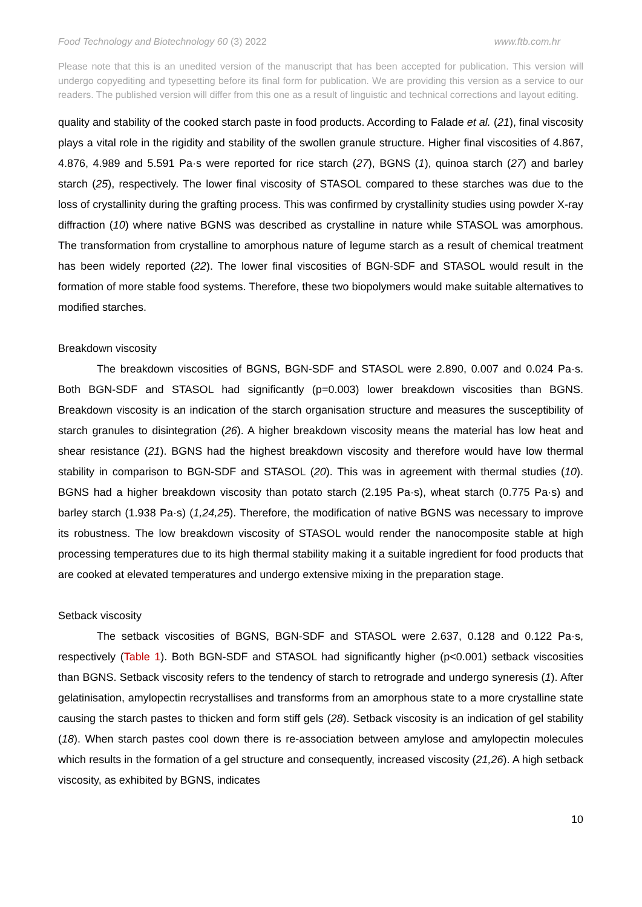Food Technology and Biotechnology 60 (3) 2022 www.ftb.com.hr
Please note that this is an unedited version of the manuscript that has been accepted for publication. This version will undergo copyediting and typesetting before its final form for publication. We are providing this version as a service to our readers. The published version will differ from this one as a result of linguistic and technical corrections and layout editing.
quality and stability of the cooked starch paste in food products. According to Falade et al. (21), final viscosity plays a vital role in the rigidity and stability of the swollen granule structure. Higher final viscosities of 4.867, 4.876, 4.989 and 5.591 Pa·s were reported for rice starch (27), BGNS (1), quinoa starch (27) and barley starch (25), respectively. The lower final viscosity of STASOL compared to these starches was due to the loss of crystallinity during the grafting process. This was confirmed by crystallinity studies using powder X-ray diffraction (10) where native BGNS was described as crystalline in nature while STASOL was amorphous. The transformation from crystalline to amorphous nature of legume starch as a result of chemical treatment has been widely reported (22). The lower final viscosities of BGN-SDF and STASOL would result in the formation of more stable food systems. Therefore, these two biopolymers would make suitable alternatives to modified starches.
Breakdown viscosity
The breakdown viscosities of BGNS, BGN-SDF and STASOL were 2.890, 0.007 and 0.024 Pa·s. Both BGN-SDF and STASOL had significantly (p=0.003) lower breakdown viscosities than BGNS. Breakdown viscosity is an indication of the starch organisation structure and measures the susceptibility of starch granules to disintegration (26). A higher breakdown viscosity means the material has low heat and shear resistance (21). BGNS had the highest breakdown viscosity and therefore would have low thermal stability in comparison to BGN-SDF and STASOL (20). This was in agreement with thermal studies (10). BGNS had a higher breakdown viscosity than potato starch (2.195 Pa·s), wheat starch (0.775 Pa·s) and barley starch (1.938 Pa·s) (1,24,25). Therefore, the modification of native BGNS was necessary to improve its robustness. The low breakdown viscosity of STASOL would render the nanocomposite stable at high processing temperatures due to its high thermal stability making it a suitable ingredient for food products that are cooked at elevated temperatures and undergo extensive mixing in the preparation stage.
Setback viscosity
The setback viscosities of BGNS, BGN-SDF and STASOL were 2.637, 0.128 and 0.122 Pa·s, respectively (Table 1). Both BGN-SDF and STASOL had significantly higher (p<0.001) setback viscosities than BGNS. Setback viscosity refers to the tendency of starch to retrograde and undergo syneresis (1). After gelatinisation, amylopectin recrystallises and transforms from an amorphous state to a more crystalline state causing the starch pastes to thicken and form stiff gels (28). Setback viscosity is an indication of gel stability (18). When starch pastes cool down there is re-association between amylose and amylopectin molecules which results in the formation of a gel structure and consequently, increased viscosity (21,26). A high setback viscosity, as exhibited by BGNS, indicates
10